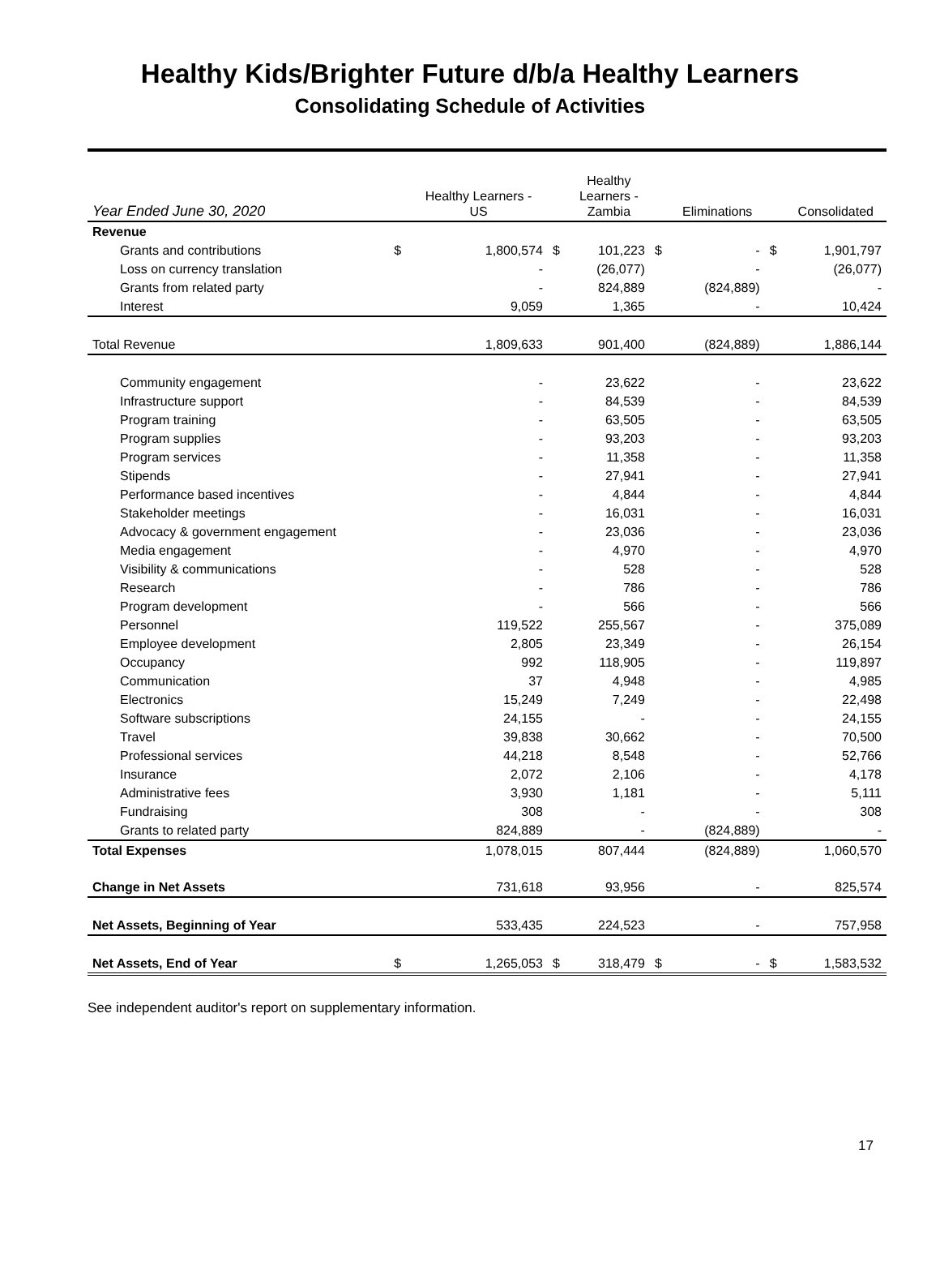Healthy Kids/Brighter Future d/b/a Healthy Learners
Consolidating Schedule of Activities
| Year Ended June 30, 2020 | | Healthy Learners - US | | Healthy Learners - Zambia | | Eliminations | | Consolidated |
| --- | --- | --- | --- | --- | --- | --- | --- | --- |
| Revenue | | | | | | | | |
| Grants and contributions | $ | 1,800,574 | $ | 101,223 | $ | - | $ | 1,901,797 |
| Loss on currency translation | | - | | (26,077) | | - | | (26,077) |
| Grants from related party | | - | | 824,889 | | (824,889) | | - |
| Interest | | 9,059 | | 1,365 | | - | | 10,424 |
| Total Revenue | | 1,809,633 | | 901,400 | | (824,889) | | 1,886,144 |
| Community engagement | | - | | 23,622 | | - | | 23,622 |
| Infrastructure support | | - | | 84,539 | | - | | 84,539 |
| Program training | | - | | 63,505 | | - | | 63,505 |
| Program supplies | | - | | 93,203 | | - | | 93,203 |
| Program services | | - | | 11,358 | | - | | 11,358 |
| Stipends | | - | | 27,941 | | - | | 27,941 |
| Performance based incentives | | - | | 4,844 | | - | | 4,844 |
| Stakeholder meetings | | - | | 16,031 | | - | | 16,031 |
| Advocacy & government engagement | | - | | 23,036 | | - | | 23,036 |
| Media engagement | | - | | 4,970 | | - | | 4,970 |
| Visibility & communications | | - | | 528 | | - | | 528 |
| Research | | - | | 786 | | - | | 786 |
| Program development | | - | | 566 | | - | | 566 |
| Personnel | | 119,522 | | 255,567 | | - | | 375,089 |
| Employee development | | 2,805 | | 23,349 | | - | | 26,154 |
| Occupancy | | 992 | | 118,905 | | - | | 119,897 |
| Communication | | 37 | | 4,948 | | - | | 4,985 |
| Electronics | | 15,249 | | 7,249 | | - | | 22,498 |
| Software subscriptions | | 24,155 | | - | | - | | 24,155 |
| Travel | | 39,838 | | 30,662 | | - | | 70,500 |
| Professional services | | 44,218 | | 8,548 | | - | | 52,766 |
| Insurance | | 2,072 | | 2,106 | | - | | 4,178 |
| Administrative fees | | 3,930 | | 1,181 | | - | | 5,111 |
| Fundraising | | 308 | | - | | - | | 308 |
| Grants to related party | | 824,889 | | - | | (824,889) | | - |
| Total Expenses | | 1,078,015 | | 807,444 | | (824,889) | | 1,060,570 |
| Change in Net Assets | | 731,618 | | 93,956 | | - | | 825,574 |
| Net Assets, Beginning of Year | | 533,435 | | 224,523 | | - | | 757,958 |
| Net Assets, End of Year | $ | 1,265,053 | $ | 318,479 | $ | - | $ | 1,583,532 |
See independent auditor's report on supplementary information.
17